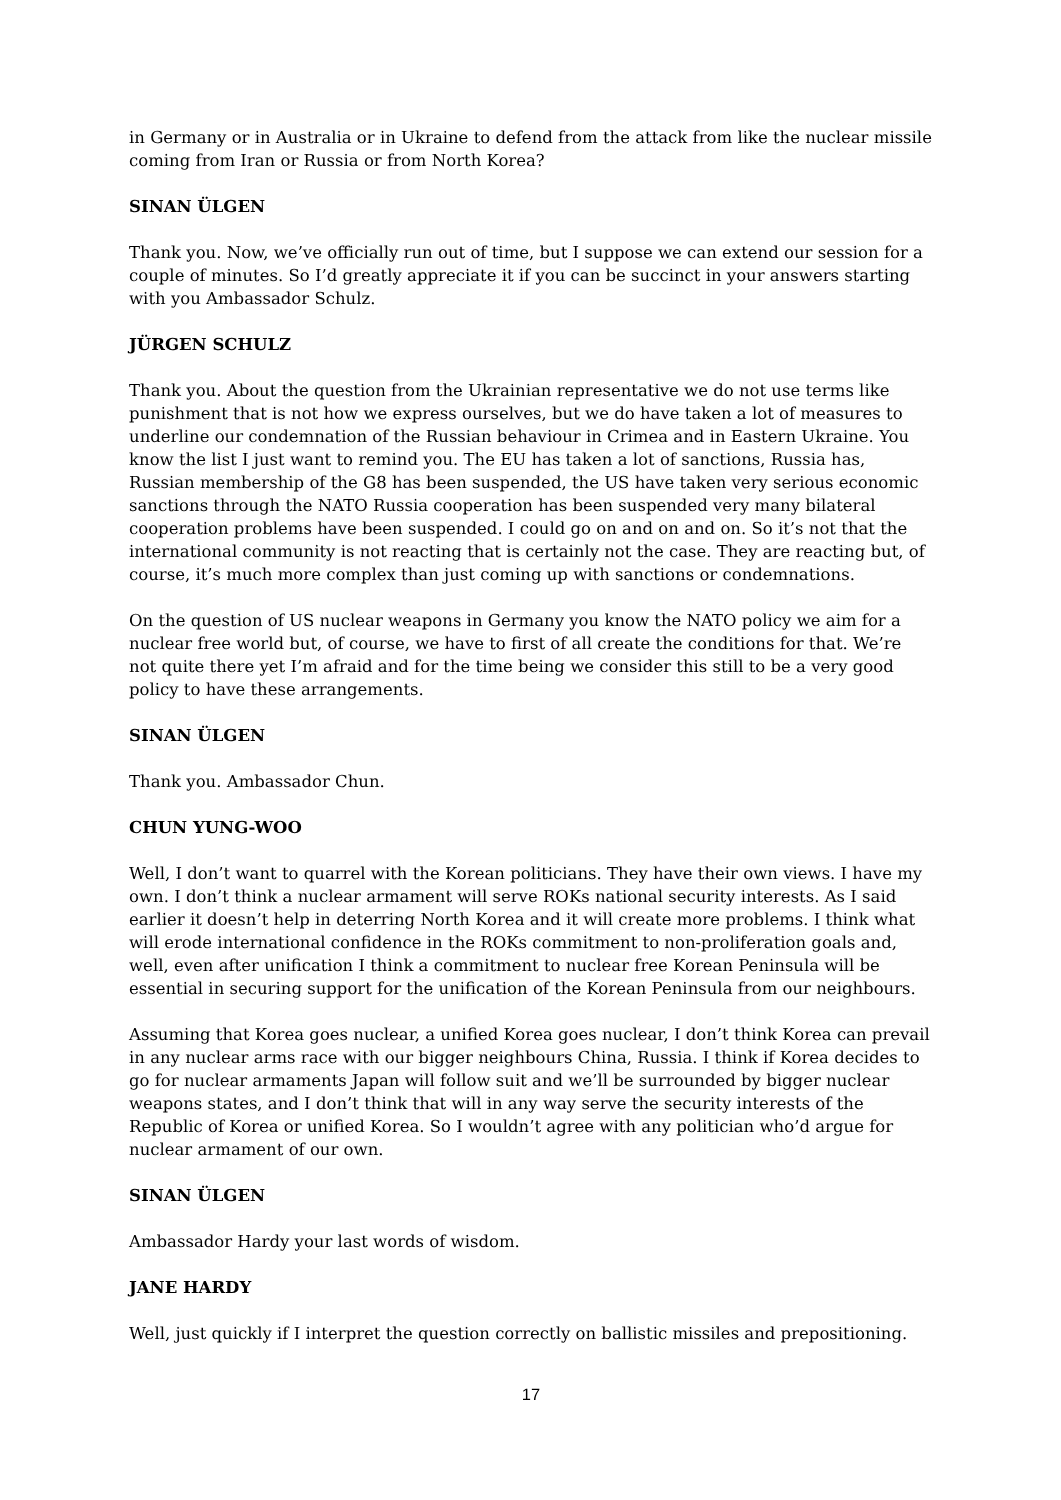in Germany or in Australia or in Ukraine to defend from the attack from like the nuclear missile coming from Iran or Russia or from North Korea?
SINAN ÜLGEN
Thank you. Now, we’ve officially run out of time, but I suppose we can extend our session for a couple of minutes. So I’d greatly appreciate it if you can be succinct in your answers starting with you Ambassador Schulz.
JÜRGEN SCHULZ
Thank you. About the question from the Ukrainian representative we do not use terms like punishment that is not how we express ourselves, but we do have taken a lot of measures to underline our condemnation of the Russian behaviour in Crimea and in Eastern Ukraine. You know the list I just want to remind you. The EU has taken a lot of sanctions, Russia has, Russian membership of the G8 has been suspended, the US have taken very serious economic sanctions through the NATO Russia cooperation has been suspended very many bilateral cooperation problems have been suspended. I could go on and on and on. So it’s not that the international community is not reacting that is certainly not the case. They are reacting but, of course, it’s much more complex than just coming up with sanctions or condemnations.
On the question of US nuclear weapons in Germany you know the NATO policy we aim for a nuclear free world but, of course, we have to first of all create the conditions for that. We’re not quite there yet I’m afraid and for the time being we consider this still to be a very good policy to have these arrangements.
SINAN ÜLGEN
Thank you. Ambassador Chun.
CHUN YUNG-WOO
Well, I don’t want to quarrel with the Korean politicians. They have their own views. I have my own. I don’t think a nuclear armament will serve ROKs national security interests. As I said earlier it doesn’t help in deterring North Korea and it will create more problems. I think what will erode international confidence in the ROKs commitment to non-proliferation goals and, well, even after unification I think a commitment to nuclear free Korean Peninsula will be essential in securing support for the unification of the Korean Peninsula from our neighbours.
Assuming that Korea goes nuclear, a unified Korea goes nuclear, I don’t think Korea can prevail in any nuclear arms race with our bigger neighbours China, Russia. I think if Korea decides to go for nuclear armaments Japan will follow suit and we’ll be surrounded by bigger nuclear weapons states, and I don’t think that will in any way serve the security interests of the Republic of Korea or unified Korea. So I wouldn’t agree with any politician who’d argue for nuclear armament of our own.
SINAN ÜLGEN
Ambassador Hardy your last words of wisdom.
JANE HARDY
Well, just quickly if I interpret the question correctly on ballistic missiles and prepositioning.
17